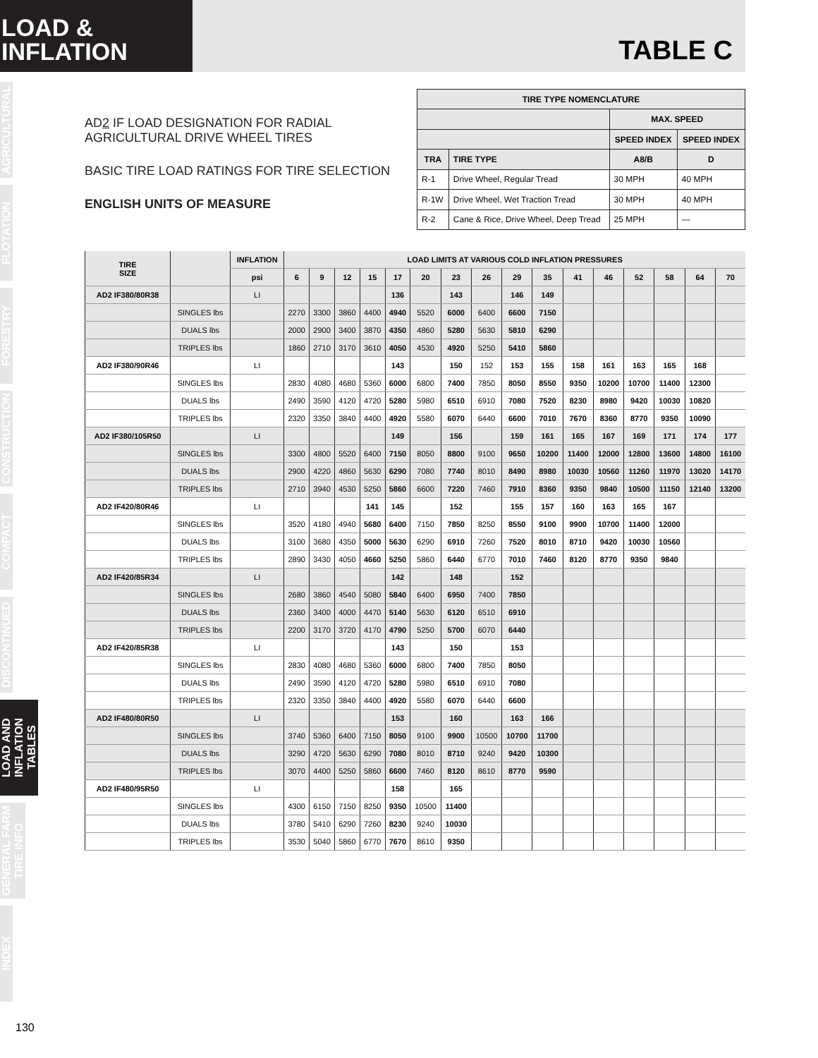LOAD &
INFLATION
TABLE C
AGRICULTURAL
FLOTATION
FORESTRY
CONSTRUCTION
COMPACT
DISCONTINUED
LOAD AND INFLATION TABLES
GENERAL FARM TIRE INFO
INDEX
AD2 IF LOAD DESIGNATION FOR RADIAL
AGRICULTURAL DRIVE WHEEL TIRES
BASIC TIRE LOAD RATINGS FOR TIRE SELECTION
ENGLISH UNITS OF MEASURE
| TIRE TYPE NOMENCLATURE | | | |
| --- | --- | --- | --- |
| | | MAX. SPEED | |
| | | SPEED INDEX | SPEED INDEX |
| TRA | TIRE TYPE | A8/B | D |
| R-1 | Drive Wheel, Regular Tread | 30 MPH | 40 MPH |
| R-1W | Drive Wheel, Wet Traction Tread | 30 MPH | 40 MPH |
| R-2 | Cane & Rice, Drive Wheel, Deep Tread | 25 MPH | — |
| TIRE SIZE | | INFLATION | LOAD LIMITS AT VARIOUS COLD INFLATION PRESSURES | | | | | | | | | | | | | | | |
| --- | --- | --- | --- | --- | --- | --- | --- | --- | --- | --- | --- | --- | --- | --- | --- | --- | --- | --- |
| | | psi | 6 | 9 | 12 | 15 | 17 | 20 | 23 | 26 | 29 | 35 | 41 | 46 | 52 | 58 | 64 | 70 |
| AD2 IF380/80R38 | | LI | | | | | 136 | | 143 | | 146 | 149 | | | | | | |
| | SINGLES lbs | | 2270 | 3300 | 3860 | 4400 | 4940 | 5520 | 6000 | 6400 | 6600 | 7150 | | | | | | |
| | DUALS lbs | | 2000 | 2900 | 3400 | 3870 | 4350 | 4860 | 5280 | 5630 | 5810 | 6290 | | | | | | |
| | TRIPLES lbs | | 1860 | 2710 | 3170 | 3610 | 4050 | 4530 | 4920 | 5250 | 5410 | 5860 | | | | | | |
| AD2 IF380/90R46 | | LI | | | | | 143 | | 150 | 152 | 153 | 155 | 158 | 161 | 163 | 165 | 168 | |
| | SINGLES lbs | | 2830 | 4080 | 4680 | 5360 | 6000 | 6800 | 7400 | 7850 | 8050 | 8550 | 9350 | 10200 | 10700 | 11400 | 12300 | |
| | DUALS lbs | | 2490 | 3590 | 4120 | 4720 | 5280 | 5980 | 6510 | 6910 | 7080 | 7520 | 8230 | 8980 | 9420 | 10030 | 10820 | |
| | TRIPLES lbs | | 2320 | 3350 | 3840 | 4400 | 4920 | 5580 | 6070 | 6440 | 6600 | 7010 | 7670 | 8360 | 8770 | 9350 | 10090 | |
| AD2 IF380/105R50 | | LI | | | | | 149 | | 156 | | 159 | 161 | 165 | 167 | 169 | 171 | 174 | 177 |
| | SINGLES lbs | | 3300 | 4800 | 5520 | 6400 | 7150 | 8050 | 8800 | 9100 | 9650 | 10200 | 11400 | 12000 | 12800 | 13600 | 14800 | 16100 |
| | DUALS lbs | | 2900 | 4220 | 4860 | 5630 | 6290 | 7080 | 7740 | 8010 | 8490 | 8980 | 10030 | 10560 | 11260 | 11970 | 13020 | 14170 |
| | TRIPLES lbs | | 2710 | 3940 | 4530 | 5250 | 5860 | 6600 | 7220 | 7460 | 7910 | 8360 | 9350 | 9840 | 10500 | 11150 | 12140 | 13200 |
| AD2 IF420/80R46 | | LI | | | | 141 | 145 | | 152 | | 155 | 157 | 160 | 163 | 165 | 167 | | |
| | SINGLES lbs | | 3520 | 4180 | 4940 | 5680 | 6400 | 7150 | 7850 | 8250 | 8550 | 9100 | 9900 | 10700 | 11400 | 12000 | | |
| | DUALS lbs | | 3100 | 3680 | 4350 | 5000 | 5630 | 6290 | 6910 | 7260 | 7520 | 8010 | 8710 | 9420 | 10030 | 10560 | | |
| | TRIPLES lbs | | 2890 | 3430 | 4050 | 4660 | 5250 | 5860 | 6440 | 6770 | 7010 | 7460 | 8120 | 8770 | 9350 | 9840 | | |
| AD2 IF420/85R34 | | LI | | | | | 142 | | 148 | | 152 | | | | | | | |
| | SINGLES lbs | | 2680 | 3860 | 4540 | 5080 | 5840 | 6400 | 6950 | 7400 | 7850 | | | | | | | |
| | DUALS lbs | | 2360 | 3400 | 4000 | 4470 | 5140 | 5630 | 6120 | 6510 | 6910 | | | | | | | |
| | TRIPLES lbs | | 2200 | 3170 | 3720 | 4170 | 4790 | 5250 | 5700 | 6070 | 6440 | | | | | | | |
| AD2 IF420/85R38 | | LI | | | | | 143 | | 150 | | 153 | | | | | | | |
| | SINGLES lbs | | 2830 | 4080 | 4680 | 5360 | 6000 | 6800 | 7400 | 7850 | 8050 | | | | | | | |
| | DUALS lbs | | 2490 | 3590 | 4120 | 4720 | 5280 | 5980 | 6510 | 6910 | 7080 | | | | | | | |
| | TRIPLES lbs | | 2320 | 3350 | 3840 | 4400 | 4920 | 5580 | 6070 | 6440 | 6600 | | | | | | | |
| AD2 IF480/80R50 | | LI | | | | | 153 | | 160 | | 163 | 166 | | | | | | |
| | SINGLES lbs | | 3740 | 5360 | 6400 | 7150 | 8050 | 9100 | 9900 | 10500 | 10700 | 11700 | | | | | | |
| | DUALS lbs | | 3290 | 4720 | 5630 | 6290 | 7080 | 8010 | 8710 | 9240 | 9420 | 10300 | | | | | | |
| | TRIPLES lbs | | 3070 | 4400 | 5250 | 5860 | 6600 | 7460 | 8120 | 8610 | 8770 | 9590 | | | | | | |
| AD2 IF480/95R50 | | LI | | | | | 158 | | 165 | | | | | | | | | |
| | SINGLES lbs | | 4300 | 6150 | 7150 | 8250 | 9350 | 10500 | 11400 | | | | | | | | | |
| | DUALS lbs | | 3780 | 5410 | 6290 | 7260 | 8230 | 9240 | 10030 | | | | | | | | | |
| | TRIPLES lbs | | 3530 | 5040 | 5860 | 6770 | 7670 | 8610 | 9350 | | | | | | | | | |
130